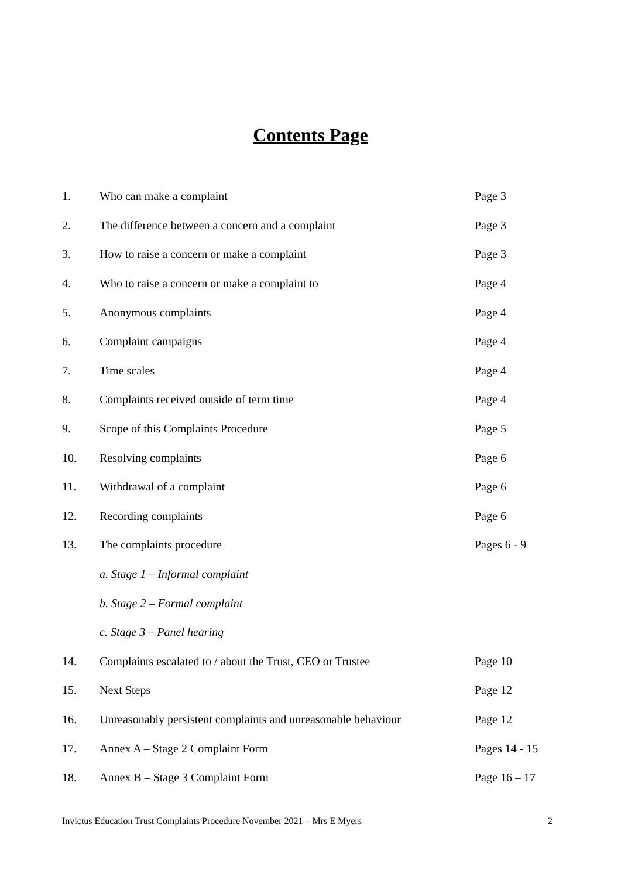Contents Page
| 1. | Who can make a complaint | Page 3 |
| 2. | The difference between a concern and a complaint | Page 3 |
| 3. | How to raise a concern or make a complaint | Page 3 |
| 4. | Who to raise a concern or make a complaint to | Page 4 |
| 5. | Anonymous complaints | Page 4 |
| 6. | Complaint campaigns | Page 4 |
| 7. | Time scales | Page 4 |
| 8. | Complaints received outside of term time | Page 4 |
| 9. | Scope of this Complaints Procedure | Page 5 |
| 10. | Resolving complaints | Page 6 |
| 11. | Withdrawal of a complaint | Page 6 |
| 12. | Recording complaints | Page 6 |
| 13. | The complaints procedure | Pages 6 - 9 |
| | a. Stage 1 – Informal complaint | |
| | b. Stage 2 – Formal complaint | |
| | c. Stage 3 – Panel hearing | |
| 14. | Complaints escalated to / about the Trust, CEO or Trustee | Page 10 |
| 15. | Next Steps | Page 12 |
| 16. | Unreasonably persistent complaints and unreasonable behaviour | Page 12 |
| 17. | Annex A – Stage 2 Complaint Form | Pages 14 - 15 |
| 18. | Annex B – Stage 3 Complaint Form | Page 16 – 17 |
Invictus Education Trust Complaints Procedure November 2021 – Mrs E Myers 2